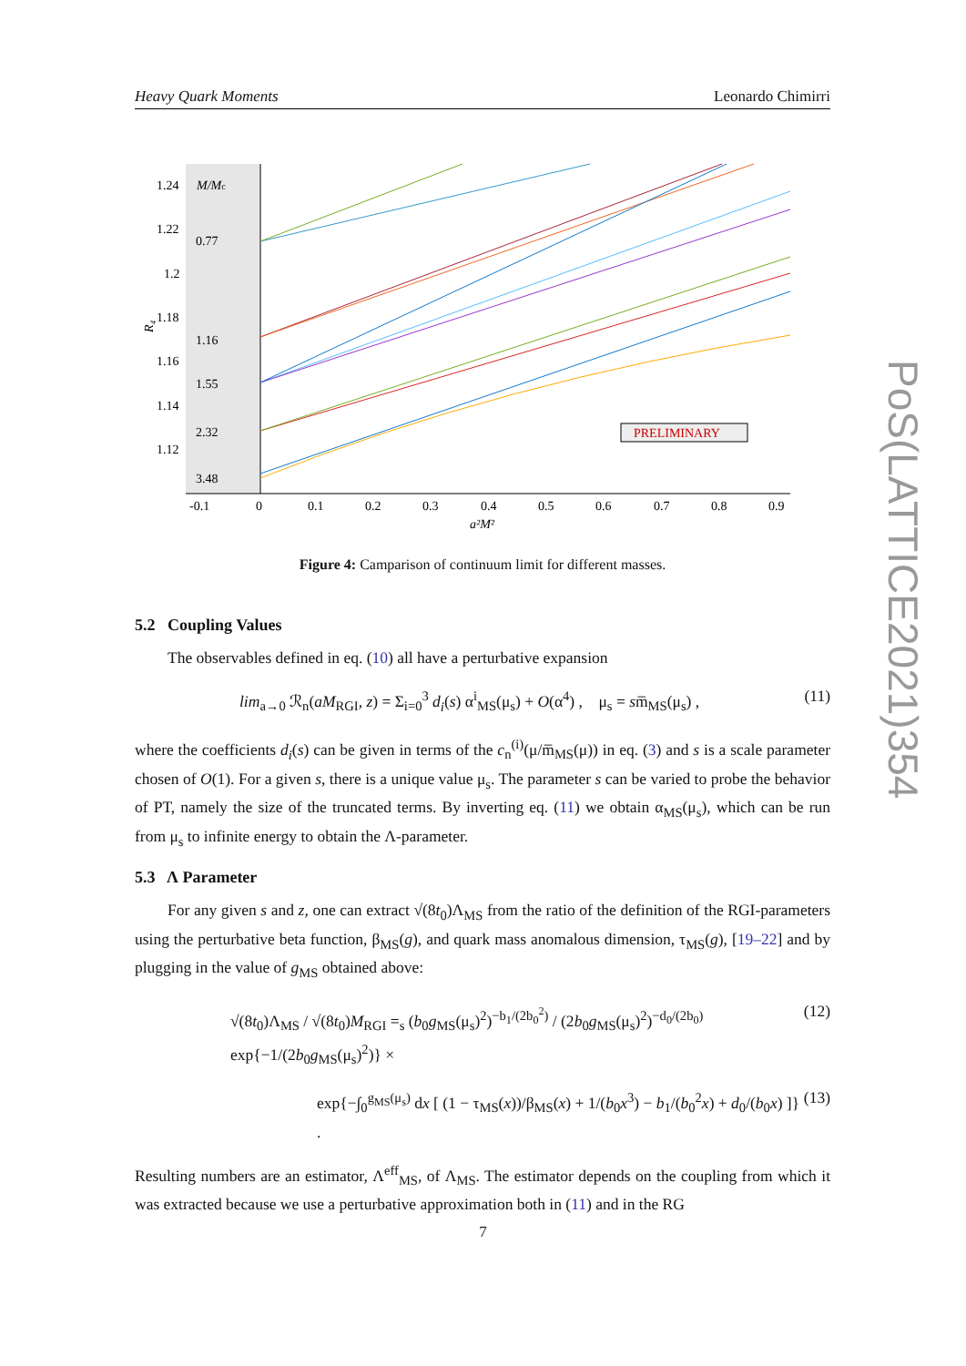Heavy Quark Moments Leonardo Chimirri
1.24
1.22
1.2
1.18
1.16
1.14
1.12
M/Mc
0.77
1.16
1.55
2.32
3.48
-0.1
0
0.1
0.2
0.3
0.4
0.5
0.6
0.7
0.8
0.9
a²M²
R₄
PRELIMINARY
Figure 4: Camparison of continuum limit for different masses.
5.2 Coupling Values
The observables defined in eq. (10) all have a perturbative expansion
lim<sub>a→0</sub> ℛ<sub>n</sub>(aM<sub>RGI</sub>, z) = Σ<sub>i=0</sub><sup>3</sup> d<sub>i</sub>(s) α<sup>i</sup><sub>MS</sub>(μ<sub>s</sub>) + O(α<sup>4</sup>) , μ<sub>s</sub> = sm̅<sub>MS</sub>(μ<sub>s</sub>) , (11)
where the coefficients d<sub>i</sub>(s) can be given in terms of the c<sub>n</sub><sup>(i)</sup>(μ/m̅<sub>MS</sub>(μ)) in eq. (3) and s is a scale parameter chosen of O(1). For a given s, there is a unique value μ<sub>s</sub>. The parameter s can be varied to probe the behavior of PT, namely the size of the truncated terms. By inverting eq. (11) we obtain α<sub>MS</sub>(μ<sub>s</sub>), which can be run from μ<sub>s</sub> to infinite energy to obtain the Λ-parameter.
5.3 Λ Parameter
For any given s and z, one can extract √(8t<sub>0</sub>)Λ<sub>MS</sub> from the ratio of the definition of the RGI-parameters using the perturbative beta function, β<sub>MS</sub>(g), and quark mass anomalous dimension, τ<sub>MS</sub>(g), [19–22] and by plugging in the value of g<sub>MS</sub> obtained above:
√(8t<sub>0</sub>)Λ<sub>MS</sub> / √(8t<sub>0</sub>)M<sub>RGI</sub> =<sub>s</sub> (b<sub>0</sub>g<sub>MS</sub>(μ<sub>s</sub>)<sup>2</sup>)<sup>−b<sub>1</sub>/(2b<sub>0</sub><sup>2</sup>)</sup> / (2b<sub>0</sub>g<sub>MS</sub>(μ<sub>s</sub>)<sup>2</sup>)<sup>−d<sub>0</sub>/(2b<sub>0</sub>)</sup> exp{−1/(2b<sub>0</sub>g<sub>MS</sub>(μ<sub>s</sub>)<sup>2</sup>)} × (12)
exp{−∫<sub>0</sub><sup>g<sub>MS</sub>(μ<sub>s</sub>)</sup> dx [ (1 − τ<sub>MS</sub>(x))/β<sub>MS</sub>(x) + 1/(b<sub>0</sub>x<sup>3</sup>) − b<sub>1</sub>/(b<sub>0</sub><sup>2</sup>x) + d<sub>0</sub>/(b<sub>0</sub>x) ]} . (13)
Resulting numbers are an estimator, Λ<sup>eff</sup><sub>MS</sub>, of Λ<sub>MS</sub>. The estimator depends on the coupling from which it was extracted because we use a perturbative approximation both in (11) and in the RG
PoS(LATTICE2021)354
7